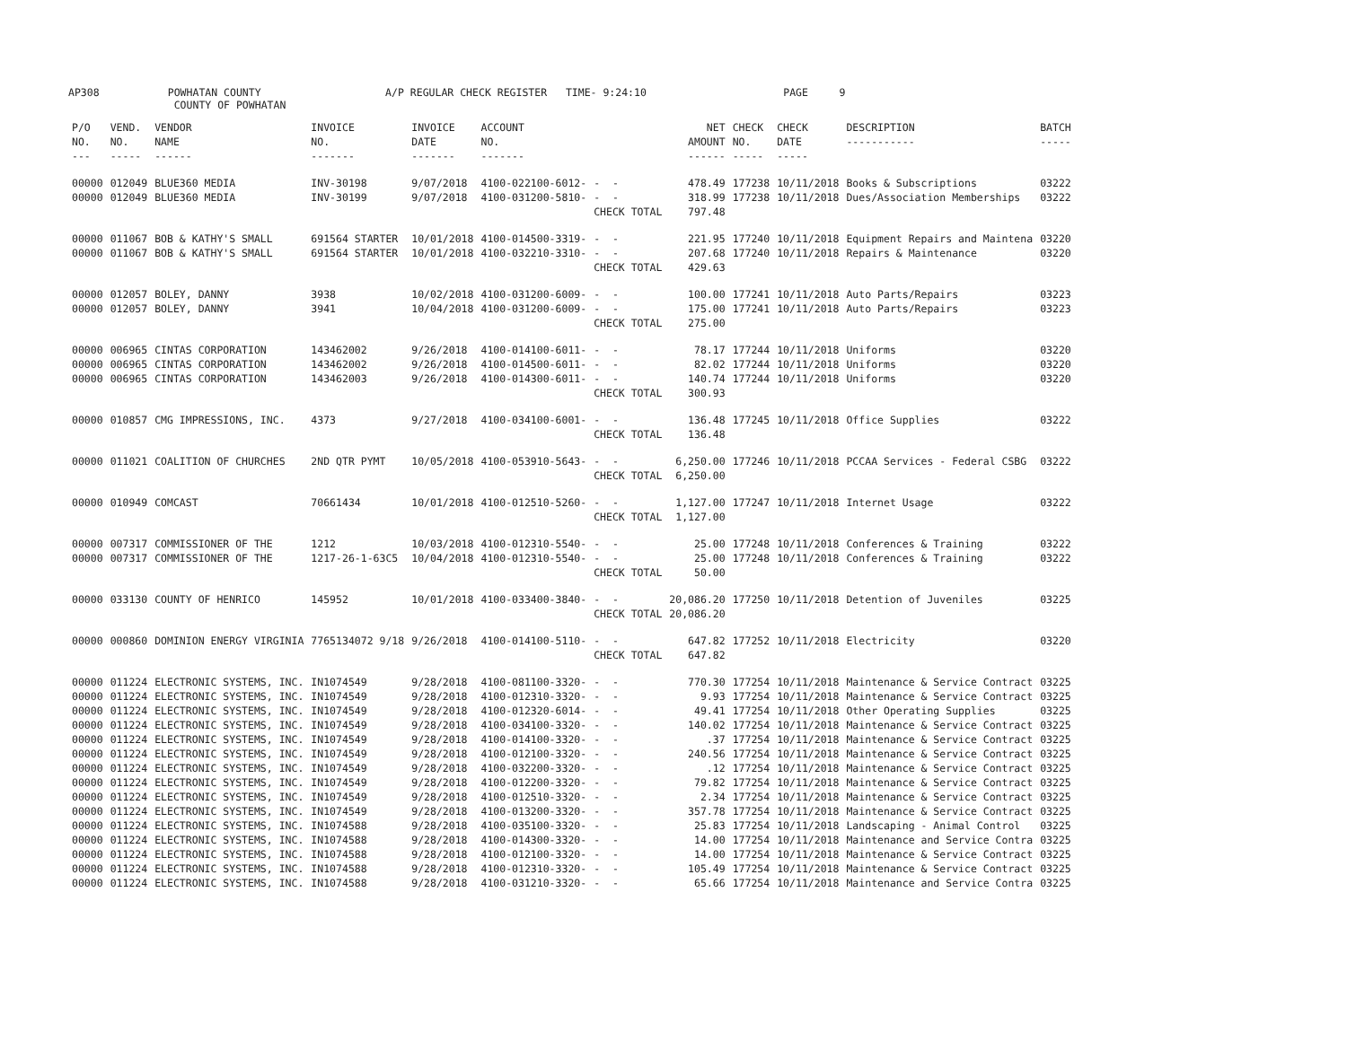AP308 POWHATAN COUNTY A/P REGULAR CHECK REGISTER TIME- 9:24:10 PAGE 9 COUNTY OF POWHATAN
| P/O NO. --- | VEND. NO. ----- | VENDOR NAME ------ | INVOICE NO. ------- | INVOICE DATE ------- | ACCOUNT NO. ------- | | NET AMOUNT ------ | CHECK NO. ----- | CHECK DATE ----- | DESCRIPTION ----------- | BATCH ----- |
| --- | --- | --- | --- | --- | --- | --- | --- | --- | --- | --- | --- |
| 00000 | 012049 | BLUE360 MEDIA | INV-30198 | 9/07/2018 | 4100-022100-6012- | - - | 478.49 | 177238 | 10/11/2018 | Books & Subscriptions | 03222 |
| 00000 | 012049 | BLUE360 MEDIA | INV-30199 | 9/07/2018 | 4100-031200-5810- | - - | 318.99 | 177238 | 10/11/2018 | Dues/Association Memberships | 03222 |
| | | | | | | CHECK TOTAL | 797.48 | | | | |
| 00000 | 011067 | BOB & KATHY'S SMALL | 691564 STARTER | 10/01/2018 | 4100-014500-3319- | - - | 221.95 | 177240 | 10/11/2018 | Equipment Repairs and Maintena | 03220 |
| 00000 | 011067 | BOB & KATHY'S SMALL | 691564 STARTER | 10/01/2018 | 4100-032210-3310- | - - | 207.68 | 177240 | 10/11/2018 | Repairs & Maintenance | 03220 |
| | | | | | | CHECK TOTAL | 429.63 | | | | |
| 00000 | 012057 | BOLEY, DANNY | 3938 | 10/02/2018 | 4100-031200-6009- | - - | 100.00 | 177241 | 10/11/2018 | Auto Parts/Repairs | 03223 |
| 00000 | 012057 | BOLEY, DANNY | 3941 | 10/04/2018 | 4100-031200-6009- | - - | 175.00 | 177241 | 10/11/2018 | Auto Parts/Repairs | 03223 |
| | | | | | | CHECK TOTAL | 275.00 | | | | |
| 00000 | 006965 | CINTAS CORPORATION | 143462002 | 9/26/2018 | 4100-014100-6011- | - - | 78.17 | 177244 | 10/11/2018 | Uniforms | 03220 |
| 00000 | 006965 | CINTAS CORPORATION | 143462002 | 9/26/2018 | 4100-014500-6011- | - - | 82.02 | 177244 | 10/11/2018 | Uniforms | 03220 |
| 00000 | 006965 | CINTAS CORPORATION | 143462003 | 9/26/2018 | 4100-014300-6011- | - - | 140.74 | 177244 | 10/11/2018 | Uniforms | 03220 |
| | | | | | | CHECK TOTAL | 300.93 | | | | |
| 00000 | 010857 | CMG IMPRESSIONS, INC. | 4373 | 9/27/2018 | 4100-034100-6001- | - - | 136.48 | 177245 | 10/11/2018 | Office Supplies | 03222 |
| | | | | | | CHECK TOTAL | 136.48 | | | | |
| 00000 | 011021 | COALITION OF CHURCHES | 2ND QTR PYMT | 10/05/2018 | 4100-053910-5643- | - - | 6,250.00 | 177246 | 10/11/2018 | PCCAA Services - Federal CSBG | 03222 |
| | | | | | | CHECK TOTAL | 6,250.00 | | | | |
| 00000 | 010949 | COMCAST | 70661434 | 10/01/2018 | 4100-012510-5260- | - - | 1,127.00 | 177247 | 10/11/2018 | Internet Usage | 03222 |
| | | | | | | CHECK TOTAL | 1,127.00 | | | | |
| 00000 | 007317 | COMMISSIONER OF THE | 1212 | 10/03/2018 | 4100-012310-5540- | - - | 25.00 | 177248 | 10/11/2018 | Conferences & Training | 03222 |
| 00000 | 007317 | COMMISSIONER OF THE | 1217-26-1-63C5 | 10/04/2018 | 4100-012310-5540- | - - | 25.00 | 177248 | 10/11/2018 | Conferences & Training | 03222 |
| | | | | | | CHECK TOTAL | 50.00 | | | | |
| 00000 | 033130 | COUNTY OF HENRICO | 145952 | 10/01/2018 | 4100-033400-3840- | - - | 20,086.20 | 177250 | 10/11/2018 | Detention of Juveniles | 03225 |
| | | | | | | CHECK TOTAL | 20,086.20 | | | | |
| 00000 | 000860 | DOMINION ENERGY VIRGINIA | 7765134072 9/18 | 9/26/2018 | 4100-014100-5110- | - - | 647.82 | 177252 | 10/11/2018 | Electricity | 03220 |
| | | | | | | CHECK TOTAL | 647.82 | | | | |
| 00000 | 011224 | ELECTRONIC SYSTEMS, INC. | IN1074549 | 9/28/2018 | 4100-081100-3320- | - - | 770.30 | 177254 | 10/11/2018 | Maintenance & Service Contract | 03225 |
| 00000 | 011224 | ELECTRONIC SYSTEMS, INC. | IN1074549 | 9/28/2018 | 4100-012310-3320- | - - | 9.93 | 177254 | 10/11/2018 | Maintenance & Service Contract | 03225 |
| 00000 | 011224 | ELECTRONIC SYSTEMS, INC. | IN1074549 | 9/28/2018 | 4100-012320-6014- | - - | 49.41 | 177254 | 10/11/2018 | Other Operating Supplies | 03225 |
| 00000 | 011224 | ELECTRONIC SYSTEMS, INC. | IN1074549 | 9/28/2018 | 4100-034100-3320- | - - | 140.02 | 177254 | 10/11/2018 | Maintenance & Service Contract | 03225 |
| 00000 | 011224 | ELECTRONIC SYSTEMS, INC. | IN1074549 | 9/28/2018 | 4100-014100-3320- | - - | .37 | 177254 | 10/11/2018 | Maintenance & Service Contract | 03225 |
| 00000 | 011224 | ELECTRONIC SYSTEMS, INC. | IN1074549 | 9/28/2018 | 4100-012100-3320- | - - | 240.56 | 177254 | 10/11/2018 | Maintenance & Service Contract | 03225 |
| 00000 | 011224 | ELECTRONIC SYSTEMS, INC. | IN1074549 | 9/28/2018 | 4100-032200-3320- | - - | .12 | 177254 | 10/11/2018 | Maintenance & Service Contract | 03225 |
| 00000 | 011224 | ELECTRONIC SYSTEMS, INC. | IN1074549 | 9/28/2018 | 4100-012200-3320- | - - | 79.82 | 177254 | 10/11/2018 | Maintenance & Service Contract | 03225 |
| 00000 | 011224 | ELECTRONIC SYSTEMS, INC. | IN1074549 | 9/28/2018 | 4100-012510-3320- | - - | 2.34 | 177254 | 10/11/2018 | Maintenance & Service Contract | 03225 |
| 00000 | 011224 | ELECTRONIC SYSTEMS, INC. | IN1074549 | 9/28/2018 | 4100-013200-3320- | - - | 357.78 | 177254 | 10/11/2018 | Maintenance & Service Contract | 03225 |
| 00000 | 011224 | ELECTRONIC SYSTEMS, INC. | IN1074588 | 9/28/2018 | 4100-035100-3320- | - - | 25.83 | 177254 | 10/11/2018 | Landscaping - Animal Control | 03225 |
| 00000 | 011224 | ELECTRONIC SYSTEMS, INC. | IN1074588 | 9/28/2018 | 4100-014300-3320- | - - | 14.00 | 177254 | 10/11/2018 | Maintenance and Service Contra | 03225 |
| 00000 | 011224 | ELECTRONIC SYSTEMS, INC. | IN1074588 | 9/28/2018 | 4100-012100-3320- | - - | 14.00 | 177254 | 10/11/2018 | Maintenance & Service Contract | 03225 |
| 00000 | 011224 | ELECTRONIC SYSTEMS, INC. | IN1074588 | 9/28/2018 | 4100-012310-3320- | - - | 105.49 | 177254 | 10/11/2018 | Maintenance & Service Contract | 03225 |
| 00000 | 011224 | ELECTRONIC SYSTEMS, INC. | IN1074588 | 9/28/2018 | 4100-031210-3320- | - - | 65.66 | 177254 | 10/11/2018 | Maintenance and Service Contra | 03225 |